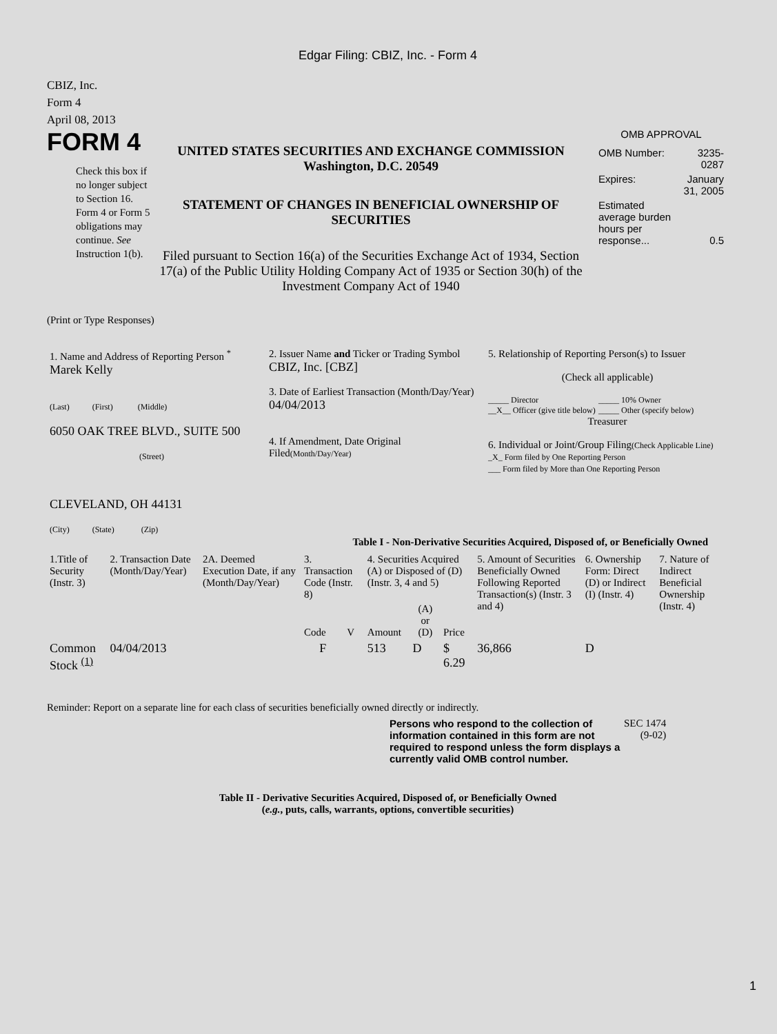Edgar Filing: CBIZ, Inc. - Form 4
CBIZ, Inc.
Form 4
April 08, 2013
FORM 4
Check this box if no longer subject to Section 16. Form 4 or Form 5 obligations may continue. See Instruction 1(b).
UNITED STATES SECURITIES AND EXCHANGE COMMISSION
Washington, D.C. 20549
STATEMENT OF CHANGES IN BENEFICIAL OWNERSHIP OF SECURITIES
Filed pursuant to Section 16(a) of the Securities Exchange Act of 1934, Section 17(a) of the Public Utility Holding Company Act of 1935 or Section 30(h) of the Investment Company Act of 1940
OMB APPROVAL
| OMB Number: | 3235-0287 |
| Expires: | January 31, 2005 |
| Estimated average burden hours per response... | 0.5 |
(Print or Type Responses)
| 1. Name and Address of Reporting Person <sup>*</sup> Marek Kelly (Last) (First) (Middle) 6050 OAK TREE BLVD., SUITE 500 (Street) CLEVELAND, OH 44131 (City) (State) (Zip) | 2. Issuer Name and Ticker or Trading Symbol CBIZ, Inc. [CBZ] 3. Date of Earliest Transaction (Month/Day/Year) 04/04/2013 4. If Amendment, Date Original Filed (Month/Day/Year) | 5. Relationship of Reporting Person(s) to Issuer (Check all applicable) _____ Director __X__ Officer (give title below) _____ 10% Owner _____ Other (specify below) Treasurer 6. Individual or Joint/Group Filing (Check Applicable Line) _X_ Form filed by One Reporting Person ___ Form filed by More than One Reporting Person |
Table I - Non-Derivative Securities Acquired, Disposed of, or Beneficially Owned
| 1.Title of Security (Instr. 3) | 2. Transaction Date (Month/Day/Year) | 2A. Deemed Execution Date, if any (Month/Day/Year) | 3. Transaction Code (Instr. 8) | | 4. Securities Acquired (A) or Disposed of (D) (Instr. 3, 4 and 5) | | | 5. Amount of Securities Beneficially Owned Following Reported Transaction(s) (Instr. 3 and 4) | 6. Ownership Form: Direct (D) or Indirect (I) (Instr. 4) | 7. Nature of Indirect Beneficial Ownership (Instr. 4) |
| --- | --- | --- | --- | --- | --- | --- | --- | --- | --- | --- |
| | | | Code | V | Amount | (A) or (D) | Price | | | |
| Common Stock <sup>(1)</sup> | 04/04/2013 | | F | | 513 | D | $ 6.29 | 36,866 | D | |
Reminder: Report on a separate line for each class of securities beneficially owned directly or indirectly.
Persons who respond to the collection of information contained in this form are not required to respond unless the form displays a currently valid OMB control number.
SEC 1474
(9-02)
Table II - Derivative Securities Acquired, Disposed of, or Beneficially Owned
(e.g., puts, calls, warrants, options, convertible securities)
1